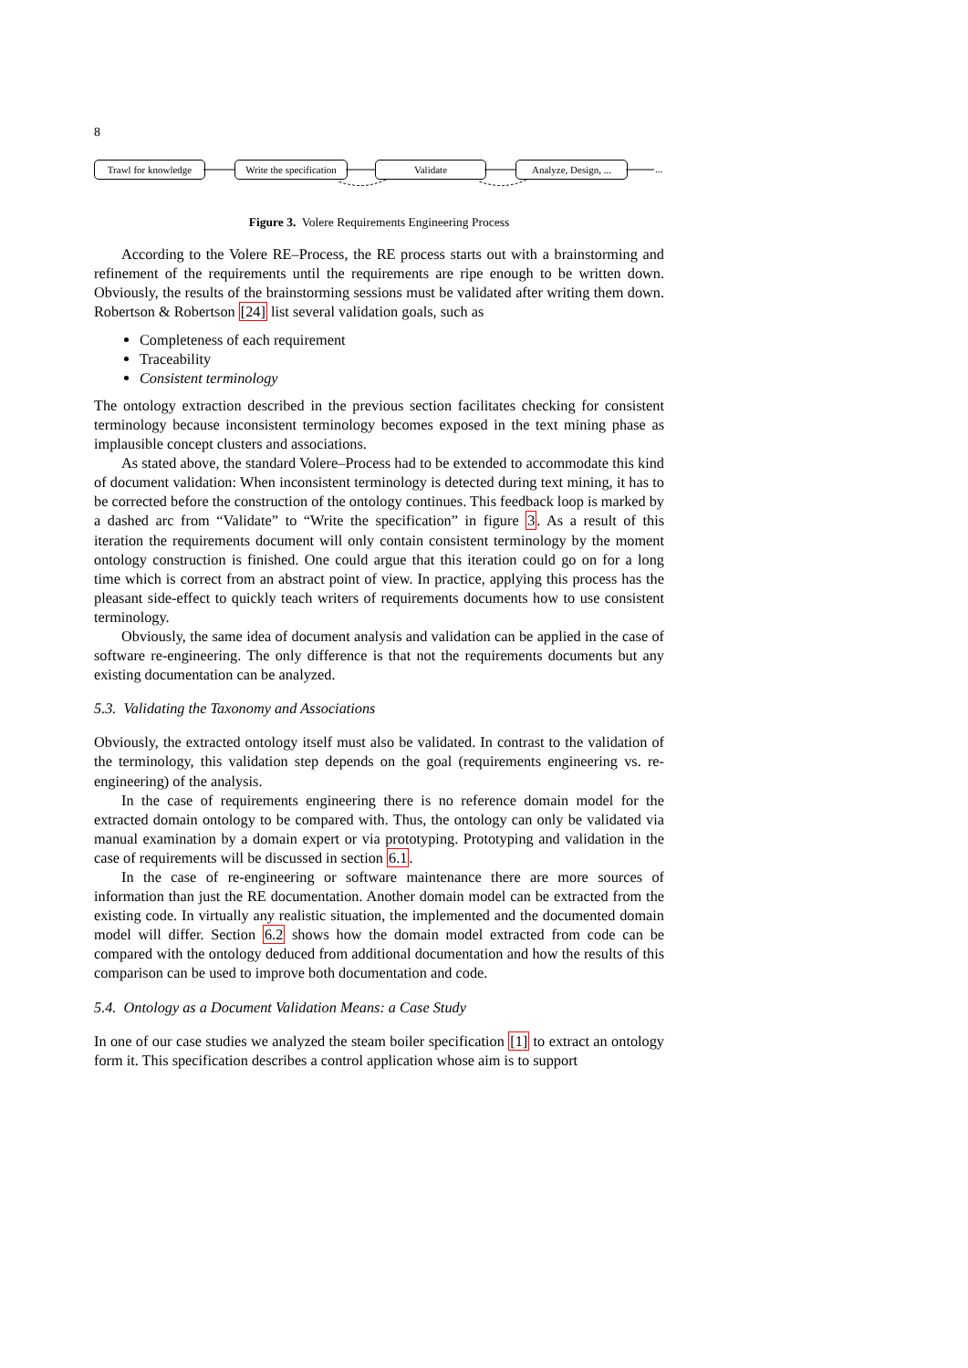8
Trawl for knowledge
Write the specification
Validate
Analyze, Design, ...
...
Figure 3. Volere Requirements Engineering Process
According to the Volere RE–Process, the RE process starts out with a brainstorming and refinement of the requirements until the requirements are ripe enough to be written down. Obviously, the results of the brainstorming sessions must be validated after writing them down. Robertson & Robertson [24] list several validation goals, such as
Completeness of each requirement
Traceability
Consistent terminology
The ontology extraction described in the previous section facilitates checking for consistent terminology because inconsistent terminology becomes exposed in the text mining phase as implausible concept clusters and associations.
As stated above, the standard Volere–Process had to be extended to accommodate this kind of document validation: When inconsistent terminology is detected during text mining, it has to be corrected before the construction of the ontology continues. This feedback loop is marked by a dashed arc from “Validate” to “Write the specification” in figure 3. As a result of this iteration the requirements document will only contain consistent terminology by the moment ontology construction is finished. One could argue that this iteration could go on for a long time which is correct from an abstract point of view. In practice, applying this process has the pleasant side-effect to quickly teach writers of requirements documents how to use consistent terminology.
Obviously, the same idea of document analysis and validation can be applied in the case of software re-engineering. The only difference is that not the requirements documents but any existing documentation can be analyzed.
5.3. Validating the Taxonomy and Associations
Obviously, the extracted ontology itself must also be validated. In contrast to the validation of the terminology, this validation step depends on the goal (requirements engineering vs. re-engineering) of the analysis.
In the case of requirements engineering there is no reference domain model for the extracted domain ontology to be compared with. Thus, the ontology can only be validated via manual examination by a domain expert or via prototyping. Prototyping and validation in the case of requirements will be discussed in section 6.1.
In the case of re-engineering or software maintenance there are more sources of information than just the RE documentation. Another domain model can be extracted from the existing code. In virtually any realistic situation, the implemented and the documented domain model will differ. Section 6.2 shows how the domain model extracted from code can be compared with the ontology deduced from additional documentation and how the results of this comparison can be used to improve both documentation and code.
5.4. Ontology as a Document Validation Means: a Case Study
In one of our case studies we analyzed the steam boiler specification [1] to extract an ontology form it. This specification describes a control application whose aim is to support